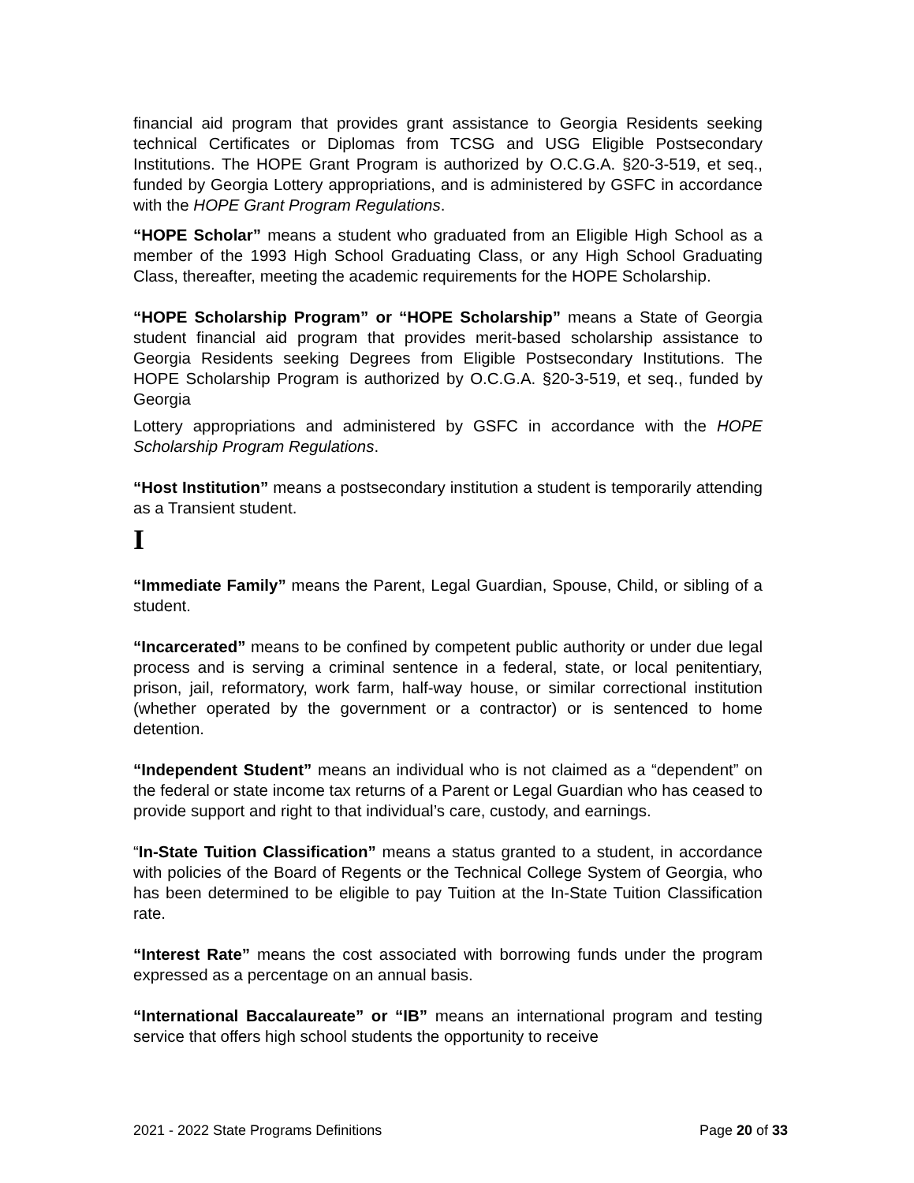financial aid program that provides grant assistance to Georgia Residents seeking technical Certificates or Diplomas from TCSG and USG Eligible Postsecondary Institutions. The HOPE Grant Program is authorized by O.C.G.A. §20-3-519, et seq., funded by Georgia Lottery appropriations, and is administered by GSFC in accordance with the HOPE Grant Program Regulations.
“HOPE Scholar” means a student who graduated from an Eligible High School as a member of the 1993 High School Graduating Class, or any High School Graduating Class, thereafter, meeting the academic requirements for the HOPE Scholarship.
“HOPE Scholarship Program” or “HOPE Scholarship” means a State of Georgia student financial aid program that provides merit-based scholarship assistance to Georgia Residents seeking Degrees from Eligible Postsecondary Institutions. The HOPE Scholarship Program is authorized by O.C.G.A. §20-3-519, et seq., funded by Georgia
Lottery appropriations and administered by GSFC in accordance with the HOPE Scholarship Program Regulations.
“Host Institution” means a postsecondary institution a student is temporarily attending as a Transient student.
I
“Immediate Family” means the Parent, Legal Guardian, Spouse, Child, or sibling of a student.
“Incarcerated” means to be confined by competent public authority or under due legal process and is serving a criminal sentence in a federal, state, or local penitentiary, prison, jail, reformatory, work farm, half-way house, or similar correctional institution (whether operated by the government or a contractor) or is sentenced to home detention.
“Independent Student” means an individual who is not claimed as a “dependent” on the federal or state income tax returns of a Parent or Legal Guardian who has ceased to provide support and right to that individual’s care, custody, and earnings.
“In-State Tuition Classification” means a status granted to a student, in accordance with policies of the Board of Regents or the Technical College System of Georgia, who has been determined to be eligible to pay Tuition at the In-State Tuition Classification rate.
“Interest Rate” means the cost associated with borrowing funds under the program expressed as a percentage on an annual basis.
“International Baccalaureate” or “IB” means an international program and testing service that offers high school students the opportunity to receive
2021 - 2022 State Programs Definitions Page 20 of 33